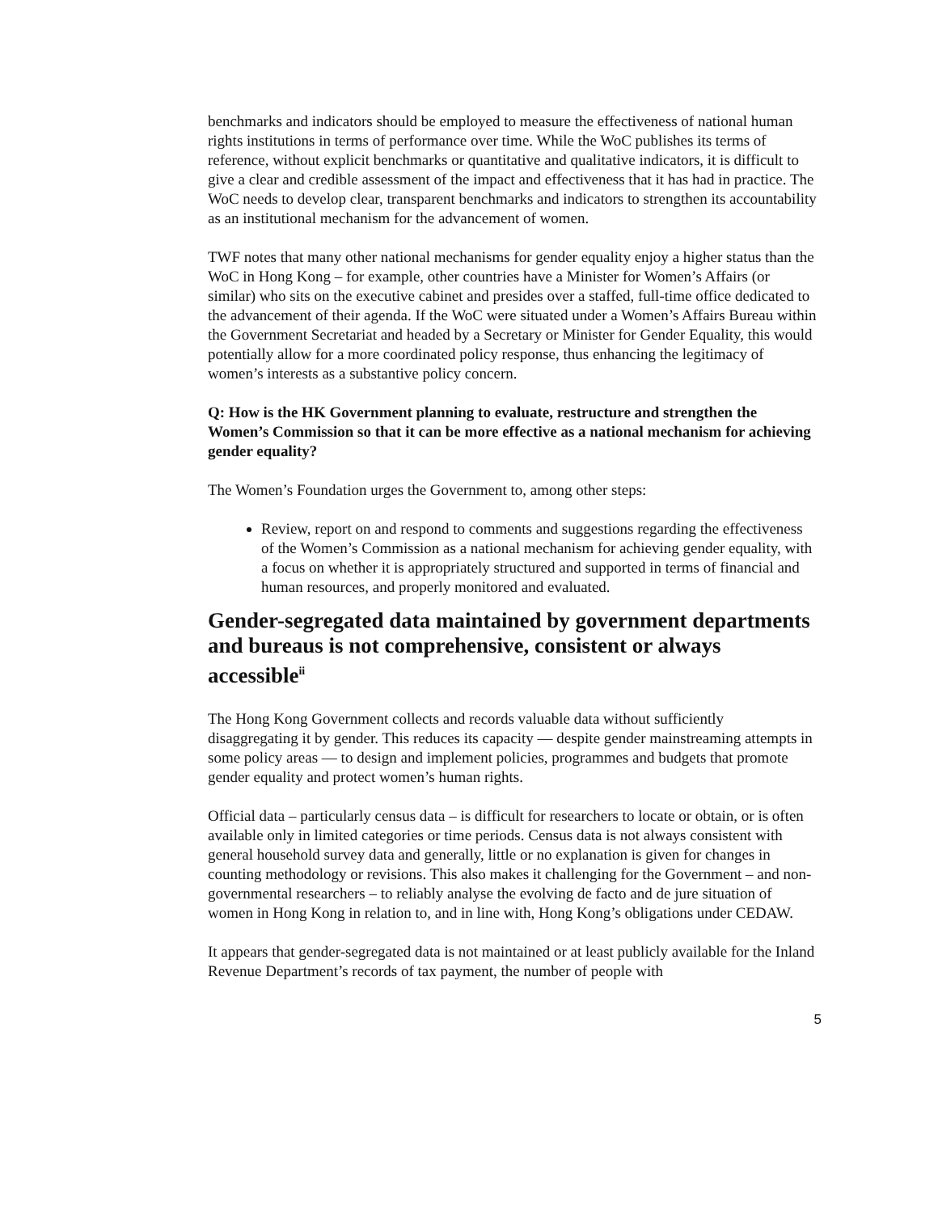benchmarks and indicators should be employed to measure the effectiveness of national human rights institutions in terms of performance over time. While the WoC publishes its terms of reference, without explicit benchmarks or quantitative and qualitative indicators, it is difficult to give a clear and credible assessment of the impact and effectiveness that it has had in practice. The WoC needs to develop clear, transparent benchmarks and indicators to strengthen its accountability as an institutional mechanism for the advancement of women.
TWF notes that many other national mechanisms for gender equality enjoy a higher status than the WoC in Hong Kong – for example, other countries have a Minister for Women’s Affairs (or similar) who sits on the executive cabinet and presides over a staffed, full-time office dedicated to the advancement of their agenda. If the WoC were situated under a Women’s Affairs Bureau within the Government Secretariat and headed by a Secretary or Minister for Gender Equality, this would potentially allow for a more coordinated policy response, thus enhancing the legitimacy of women’s interests as a substantive policy concern.
Q: How is the HK Government planning to evaluate, restructure and strengthen the Women’s Commission so that it can be more effective as a national mechanism for achieving gender equality?
The Women’s Foundation urges the Government to, among other steps:
Review, report on and respond to comments and suggestions regarding the effectiveness of the Women’s Commission as a national mechanism for achieving gender equality, with a focus on whether it is appropriately structured and supported in terms of financial and human resources, and properly monitored and evaluated.
Gender-segregated data maintained by government departments and bureaus is not comprehensive, consistent or always accessible<sup>ii</sup>
The Hong Kong Government collects and records valuable data without sufficiently disaggregating it by gender. This reduces its capacity ― despite gender mainstreaming attempts in some policy areas ― to design and implement policies, programmes and budgets that promote gender equality and protect women’s human rights.
Official data – particularly census data – is difficult for researchers to locate or obtain, or is often available only in limited categories or time periods. Census data is not always consistent with general household survey data and generally, little or no explanation is given for changes in counting methodology or revisions. This also makes it challenging for the Government – and non-governmental researchers – to reliably analyse the evolving de facto and de jure situation of women in Hong Kong in relation to, and in line with, Hong Kong’s obligations under CEDAW.
It appears that gender-segregated data is not maintained or at least publicly available for the Inland Revenue Department’s records of tax payment, the number of people with
5